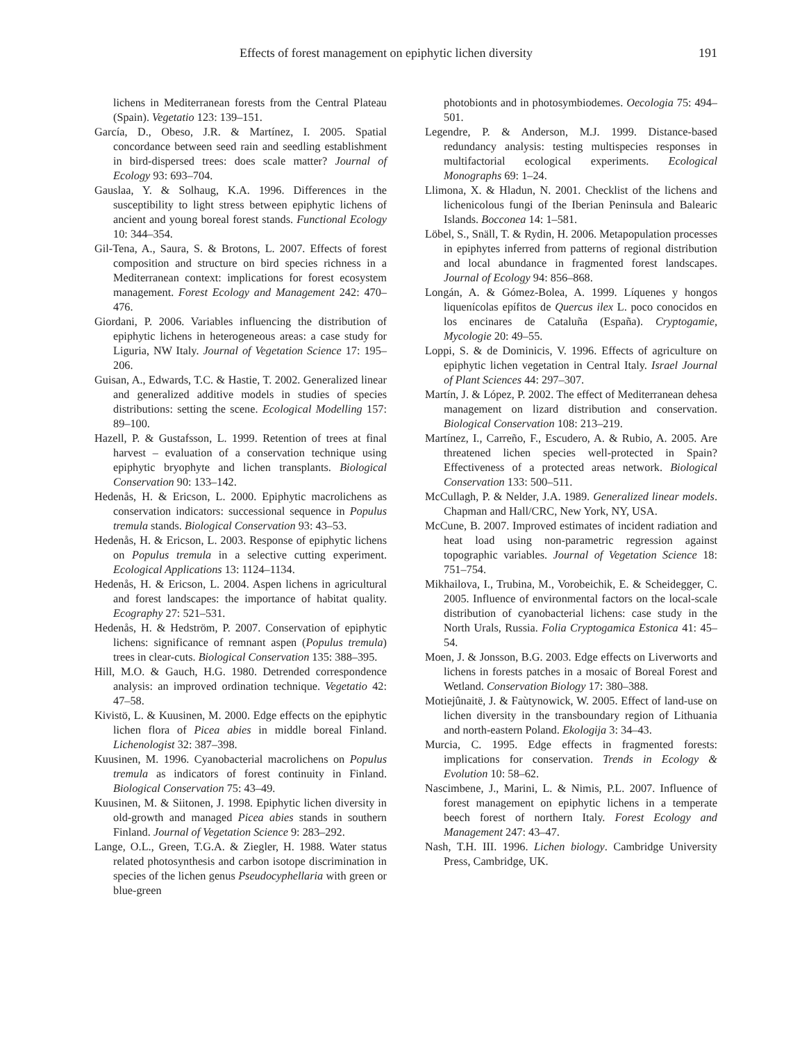Effects of forest management on epiphytic lichen diversity 191
lichens in Mediterranean forests from the Central Plateau (Spain). Vegetatio 123: 139–151.
García, D., Obeso, J.R. & Martínez, I. 2005. Spatial concordance between seed rain and seedling establishment in bird-dispersed trees: does scale matter? Journal of Ecology 93: 693–704.
Gauslaa, Y. & Solhaug, K.A. 1996. Differences in the susceptibility to light stress between epiphytic lichens of ancient and young boreal forest stands. Functional Ecology 10: 344–354.
Gil-Tena, A., Saura, S. & Brotons, L. 2007. Effects of forest composition and structure on bird species richness in a Mediterranean context: implications for forest ecosystem management. Forest Ecology and Management 242: 470–476.
Giordani, P. 2006. Variables influencing the distribution of epiphytic lichens in heterogeneous areas: a case study for Liguria, NW Italy. Journal of Vegetation Science 17: 195–206.
Guisan, A., Edwards, T.C. & Hastie, T. 2002. Generalized linear and generalized additive models in studies of species distributions: setting the scene. Ecological Modelling 157: 89–100.
Hazell, P. & Gustafsson, L. 1999. Retention of trees at final harvest – evaluation of a conservation technique using epiphytic bryophyte and lichen transplants. Biological Conservation 90: 133–142.
Hedenås, H. & Ericson, L. 2000. Epiphytic macrolichens as conservation indicators: successional sequence in Populus tremula stands. Biological Conservation 93: 43–53.
Hedenås, H. & Ericson, L. 2003. Response of epiphytic lichens on Populus tremula in a selective cutting experiment. Ecological Applications 13: 1124–1134.
Hedenås, H. & Ericson, L. 2004. Aspen lichens in agricultural and forest landscapes: the importance of habitat quality. Ecography 27: 521–531.
Hedenås, H. & Hedström, P. 2007. Conservation of epiphytic lichens: significance of remnant aspen (Populus tremula) trees in clear-cuts. Biological Conservation 135: 388–395.
Hill, M.O. & Gauch, H.G. 1980. Detrended correspondence analysis: an improved ordination technique. Vegetatio 42: 47–58.
Kivistö, L. & Kuusinen, M. 2000. Edge effects on the epiphytic lichen flora of Picea abies in middle boreal Finland. Lichenologist 32: 387–398.
Kuusinen, M. 1996. Cyanobacterial macrolichens on Populus tremula as indicators of forest continuity in Finland. Biological Conservation 75: 43–49.
Kuusinen, M. & Siitonen, J. 1998. Epiphytic lichen diversity in old-growth and managed Picea abies stands in southern Finland. Journal of Vegetation Science 9: 283–292.
Lange, O.L., Green, T.G.A. & Ziegler, H. 1988. Water status related photosynthesis and carbon isotope discrimination in species of the lichen genus Pseudocyphellaria with green or blue-green
photobionts and in photosymbiodemes. Oecologia 75: 494–501.
Legendre, P. & Anderson, M.J. 1999. Distance-based redundancy analysis: testing multispecies responses in multifactorial ecological experiments. Ecological Monographs 69: 1–24.
Llimona, X. & Hladun, N. 2001. Checklist of the lichens and lichenicolous fungi of the Iberian Peninsula and Balearic Islands. Bocconea 14: 1–581.
Löbel, S., Snäll, T. & Rydin, H. 2006. Metapopulation processes in epiphytes inferred from patterns of regional distribution and local abundance in fragmented forest landscapes. Journal of Ecology 94: 856–868.
Longán, A. & Gómez-Bolea, A. 1999. Líquenes y hongos liquenícolas epífitos de Quercus ilex L. poco conocidos en los encinares de Cataluña (España). Cryptogamie, Mycologie 20: 49–55.
Loppi, S. & de Dominicis, V. 1996. Effects of agriculture on epiphytic lichen vegetation in Central Italy. Israel Journal of Plant Sciences 44: 297–307.
Martín, J. & López, P. 2002. The effect of Mediterranean dehesa management on lizard distribution and conservation. Biological Conservation 108: 213–219.
Martínez, I., Carreño, F., Escudero, A. & Rubio, A. 2005. Are threatened lichen species well-protected in Spain? Effectiveness of a protected areas network. Biological Conservation 133: 500–511.
McCullagh, P. & Nelder, J.A. 1989. Generalized linear models. Chapman and Hall/CRC, New York, NY, USA.
McCune, B. 2007. Improved estimates of incident radiation and heat load using non-parametric regression against topographic variables. Journal of Vegetation Science 18: 751–754.
Mikhailova, I., Trubina, M., Vorobeichik, E. & Scheidegger, C. 2005. Influence of environmental factors on the local-scale distribution of cyanobacterial lichens: case study in the North Urals, Russia. Folia Cryptogamica Estonica 41: 45–54.
Moen, J. & Jonsson, B.G. 2003. Edge effects on Liverworts and lichens in forests patches in a mosaic of Boreal Forest and Wetland. Conservation Biology 17: 380–388.
Motiejûnaitë, J. & Faùtynowick, W. 2005. Effect of land-use on lichen diversity in the transboundary region of Lithuania and north-eastern Poland. Ekologija 3: 34–43.
Murcia, C. 1995. Edge effects in fragmented forests: implications for conservation. Trends in Ecology & Evolution 10: 58–62.
Nascimbene, J., Marini, L. & Nimis, P.L. 2007. Influence of forest management on epiphytic lichens in a temperate beech forest of northern Italy. Forest Ecology and Management 247: 43–47.
Nash, T.H. III. 1996. Lichen biology. Cambridge University Press, Cambridge, UK.